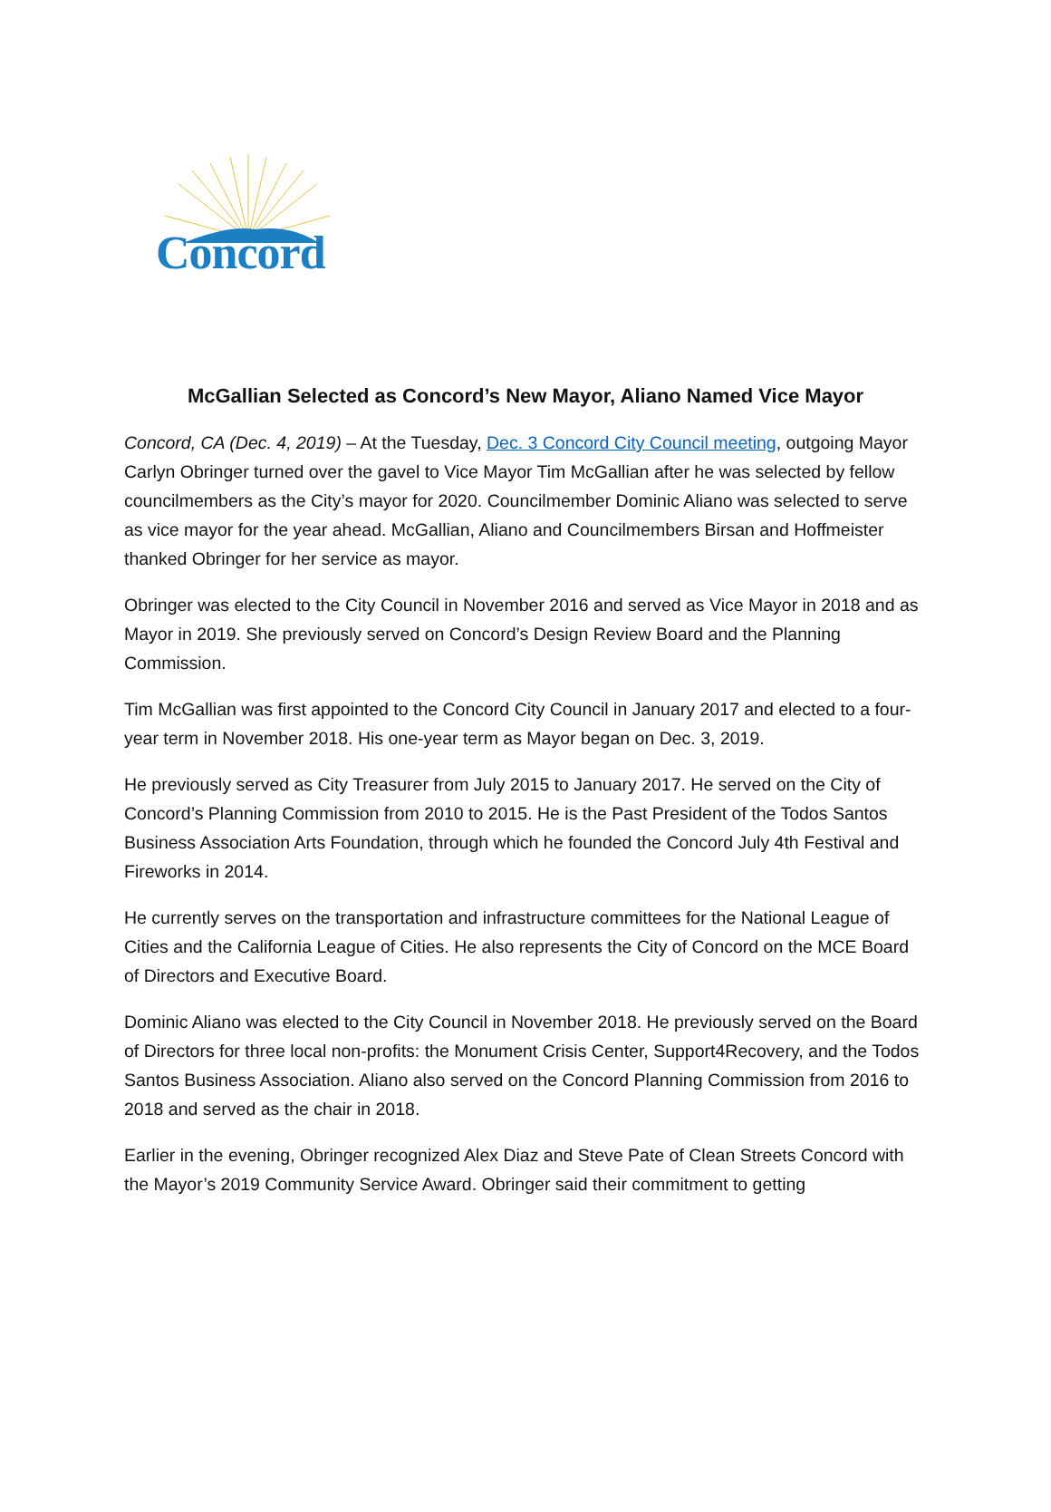Concord
McGallian Selected as Concord’s New Mayor, Aliano Named Vice Mayor
Concord, CA (Dec. 4, 2019) – At the Tuesday, Dec. 3 Concord City Council meeting, outgoing Mayor Carlyn Obringer turned over the gavel to Vice Mayor Tim McGallian after he was selected by fellow councilmembers as the City’s mayor for 2020. Councilmember Dominic Aliano was selected to serve as vice mayor for the year ahead. McGallian, Aliano and Councilmembers Birsan and Hoffmeister thanked Obringer for her service as mayor.
Obringer was elected to the City Council in November 2016 and served as Vice Mayor in 2018 and as Mayor in 2019. She previously served on Concord’s Design Review Board and the Planning Commission.
Tim McGallian was first appointed to the Concord City Council in January 2017 and elected to a four-year term in November 2018. His one-year term as Mayor began on Dec. 3, 2019.
He previously served as City Treasurer from July 2015 to January 2017. He served on the City of Concord’s Planning Commission from 2010 to 2015. He is the Past President of the Todos Santos Business Association Arts Foundation, through which he founded the Concord July 4th Festival and Fireworks in 2014.
He currently serves on the transportation and infrastructure committees for the National League of Cities and the California League of Cities. He also represents the City of Concord on the MCE Board of Directors and Executive Board.
Dominic Aliano was elected to the City Council in November 2018. He previously served on the Board of Directors for three local non-profits: the Monument Crisis Center, Support4Recovery, and the Todos Santos Business Association. Aliano also served on the Concord Planning Commission from 2016 to 2018 and served as the chair in 2018.
Earlier in the evening, Obringer recognized Alex Diaz and Steve Pate of Clean Streets Concord with the Mayor’s 2019 Community Service Award. Obringer said their commitment to getting